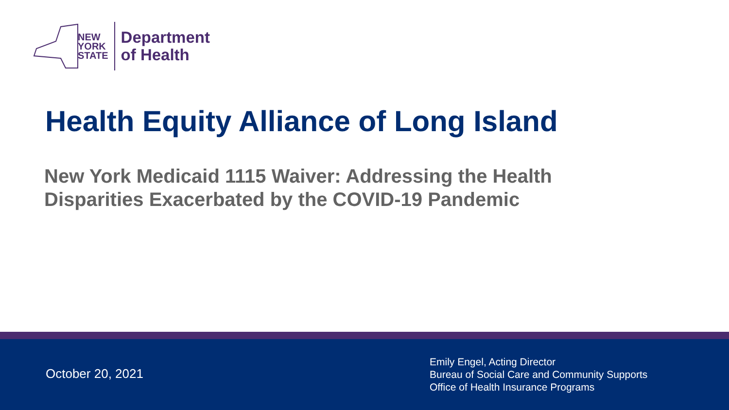NEW
YORK
STATE
Department
of Health
Health Equity Alliance of Long Island
New York Medicaid 1115 Waiver: Addressing the Health Disparities Exacerbated by the COVID-19 Pandemic
October 20, 2021
Emily Engel, Acting Director
Bureau of Social Care and Community Supports
Office of Health Insurance Programs